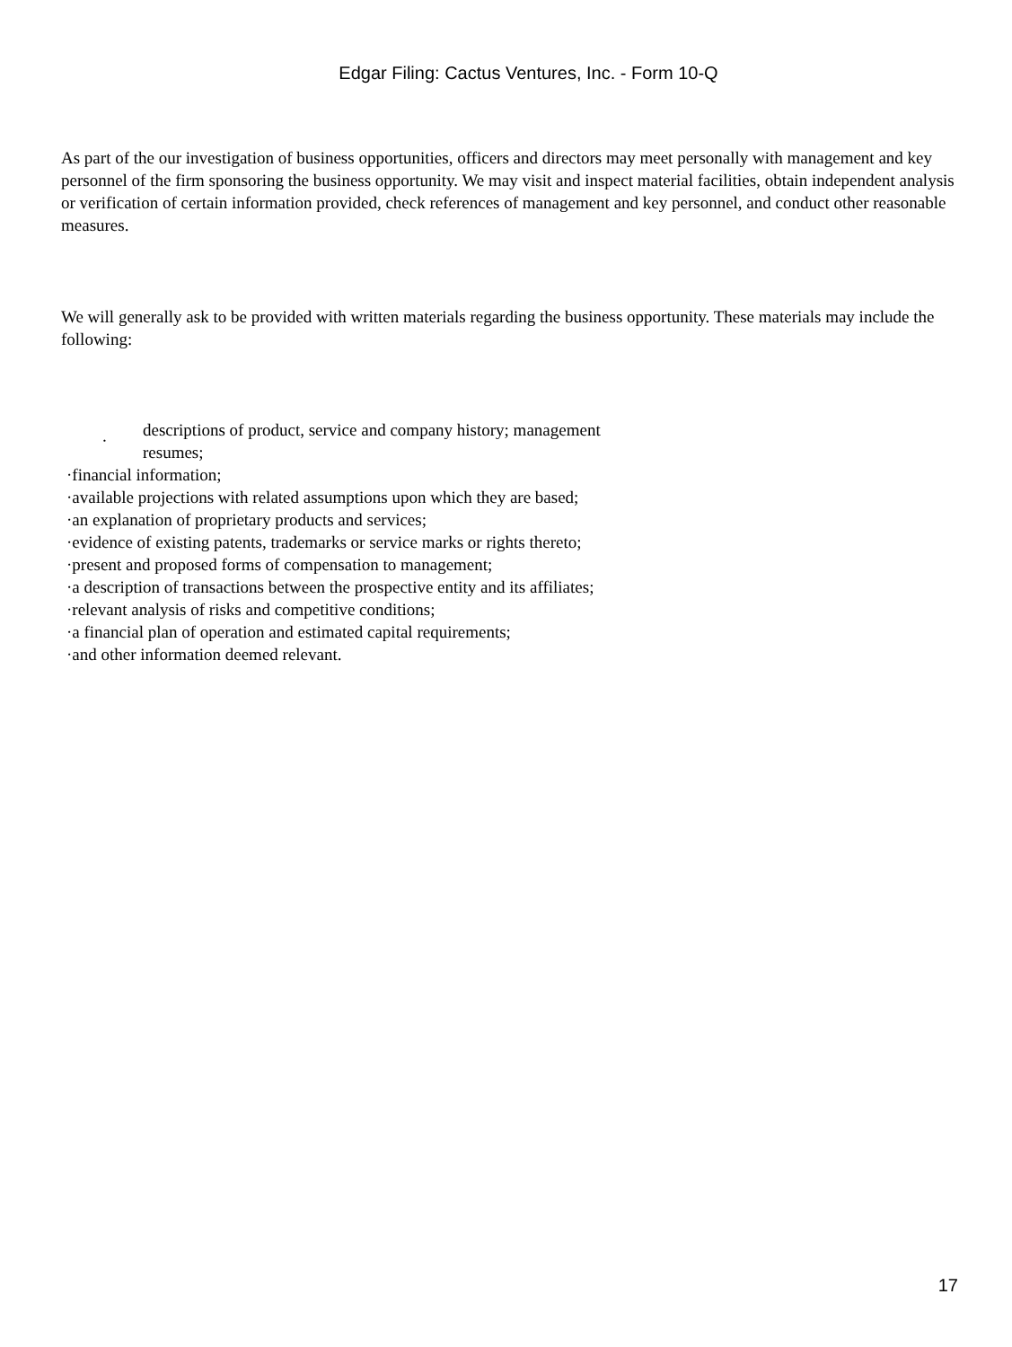Edgar Filing: Cactus Ventures, Inc. - Form 10-Q
As part of the our investigation of business opportunities, officers and directors may meet personally with management and key personnel of the firm sponsoring the business opportunity. We may visit and inspect material facilities, obtain independent analysis or verification of certain information provided, check references of management and key personnel, and conduct other reasonable measures.
We will generally ask to be provided with written materials regarding the business opportunity. These materials may include the following:
· descriptions of product, service and company history; management resumes;
·financial information;
·available projections with related assumptions upon which they are based;
·an explanation of proprietary products and services;
·evidence of existing patents, trademarks or service marks or rights thereto;
·present and proposed forms of compensation to management;
·a description of transactions between the prospective entity and its affiliates;
·relevant analysis of risks and competitive conditions;
·a financial plan of operation and estimated capital requirements;
·and other information deemed relevant.
17